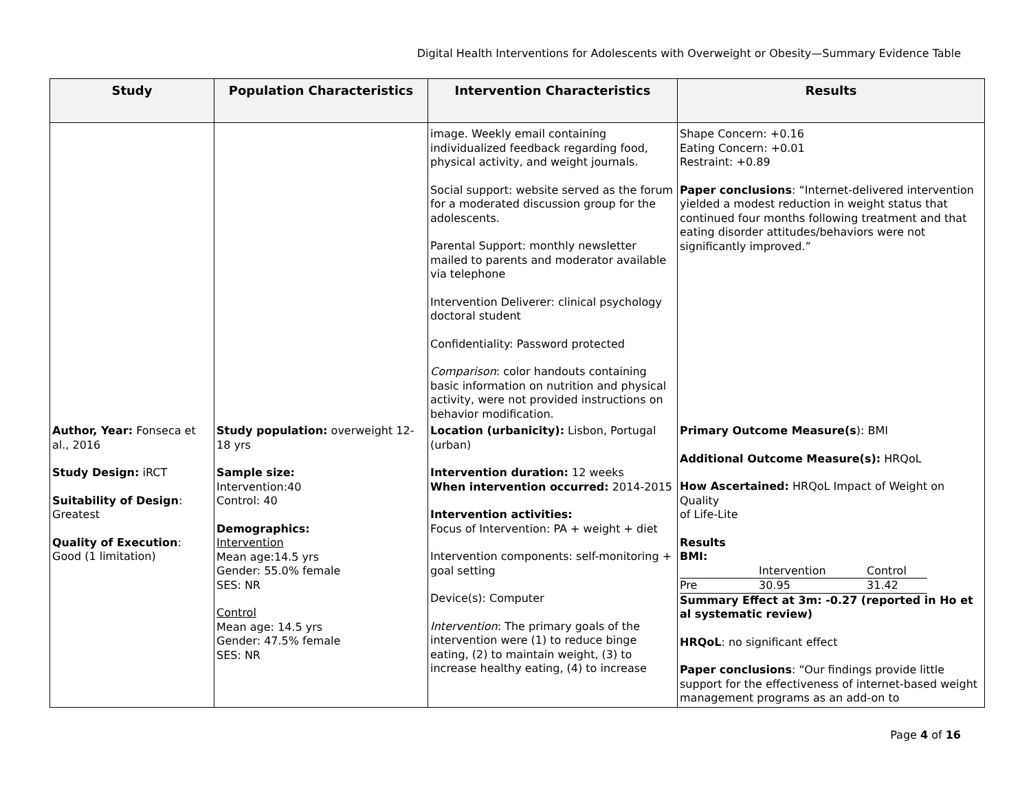Digital Health Interventions for Adolescents with Overweight or Obesity—Summary Evidence Table
| Study | Population Characteristics | Intervention Characteristics | Results |
| --- | --- | --- | --- |
| | | image. Weekly email containing individualized feedback regarding food, physical activity, and weight journals. Social support: website served as the forum for a moderated discussion group for the adolescents. Parental Support: monthly newsletter mailed to parents and moderator available via telephone Intervention Deliverer: clinical psychology doctoral student Confidentiality: Password protected Comparison : color handouts containing basic information on nutrition and physical activity, were not provided instructions on behavior modification. | Shape Concern: +0.16 Eating Concern: +0.01 Restraint: +0.89 Paper conclusions : “Internet-delivered intervention yielded a modest reduction in weight status that continued four months following treatment and that eating disorder attitudes/behaviors were not significantly improved.” |
| Author, Year: Fonseca et al., 2016 Study Design: iRCT Suitability of Design : Greatest Quality of Execution : Good (1 limitation) | Study population: overweight 12-18 yrs Sample size: Intervention:40 Control: 40 Demographics: Intervention Mean age:14.5 yrs Gender: 55.0% female SES: NR Control Mean age: 14.5 yrs Gender: 47.5% female SES: NR | Location (urbanicity): Lisbon, Portugal (urban) Intervention duration: 12 weeks When intervention occurred: 2014-2015 Intervention activities: Focus of Intervention: PA + weight + diet Intervention components: self-monitoring + goal setting Device(s): Computer Intervention : The primary goals of the intervention were (1) to reduce binge eating, (2) to maintain weight, (3) to increase healthy eating, (4) to increase | Primary Outcome Measure(s ): BMI Additional Outcome Measure(s): HRQoL How Ascertained: HRQoL Impact of Weight on Quality of Life-Lite Results BMI: / / Intervention / Control / / Pre / 30.95 / 31.42 / Summary Effect at 3m: -0.27 (reported in Ho et al systematic review) HRQoL : no significant effect Paper conclusions : “Our findings provide little support for the effectiveness of internet-based weight management programs as an add-on to |
Page 4 of 16